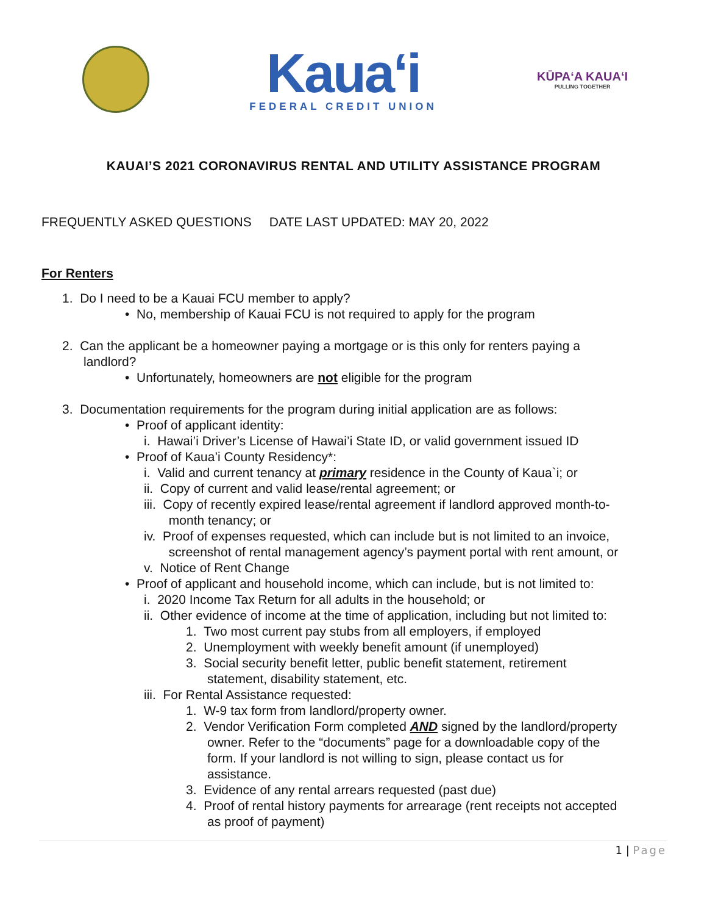Kaua‘i
FEDERAL CREDIT UNION
KŪPAʻA KAUAʻI
PULLING TOGETHER
KAUAI’S 2021 CORONAVIRUS RENTAL AND UTILITY ASSISTANCE PROGRAM
FREQUENTLY ASKED QUESTIONS DATE LAST UPDATED: MAY 20, 2022
For Renters
1. Do I need to be a Kauai FCU member to apply?
• No, membership of Kauai FCU is not required to apply for the program
2. Can the applicant be a homeowner paying a mortgage or is this only for renters paying a
landlord?
• Unfortunately, homeowners are not eligible for the program
3. Documentation requirements for the program during initial application are as follows:
• Proof of applicant identity:
i. Hawai’i Driver’s License of Hawai’i State ID, or valid government issued ID
• Proof of Kaua’i County Residency*:
i. Valid and current tenancy at primary residence in the County of Kaua`i; or
ii. Copy of current and valid lease/rental agreement; or
iii. Copy of recently expired lease/rental agreement if landlord approved month-to-
month tenancy; or
iv. Proof of expenses requested, which can include but is not limited to an invoice,
screenshot of rental management agency’s payment portal with rent amount, or
v. Notice of Rent Change
• Proof of applicant and household income, which can include, but is not limited to:
i. 2020 Income Tax Return for all adults in the household; or
ii. Other evidence of income at the time of application, including but not limited to:
1. Two most current pay stubs from all employers, if employed
2. Unemployment with weekly benefit amount (if unemployed)
3. Social security benefit letter, public benefit statement, retirement
statement, disability statement, etc.
iii. For Rental Assistance requested:
1. W-9 tax form from landlord/property owner.
2. Vendor Verification Form completed AND signed by the landlord/property
owner. Refer to the “documents” page for a downloadable copy of the
form. If your landlord is not willing to sign, please contact us for
assistance.
3. Evidence of any rental arrears requested (past due)
4. Proof of rental history payments for arrearage (rent receipts not accepted
as proof of payment)
1 | Page